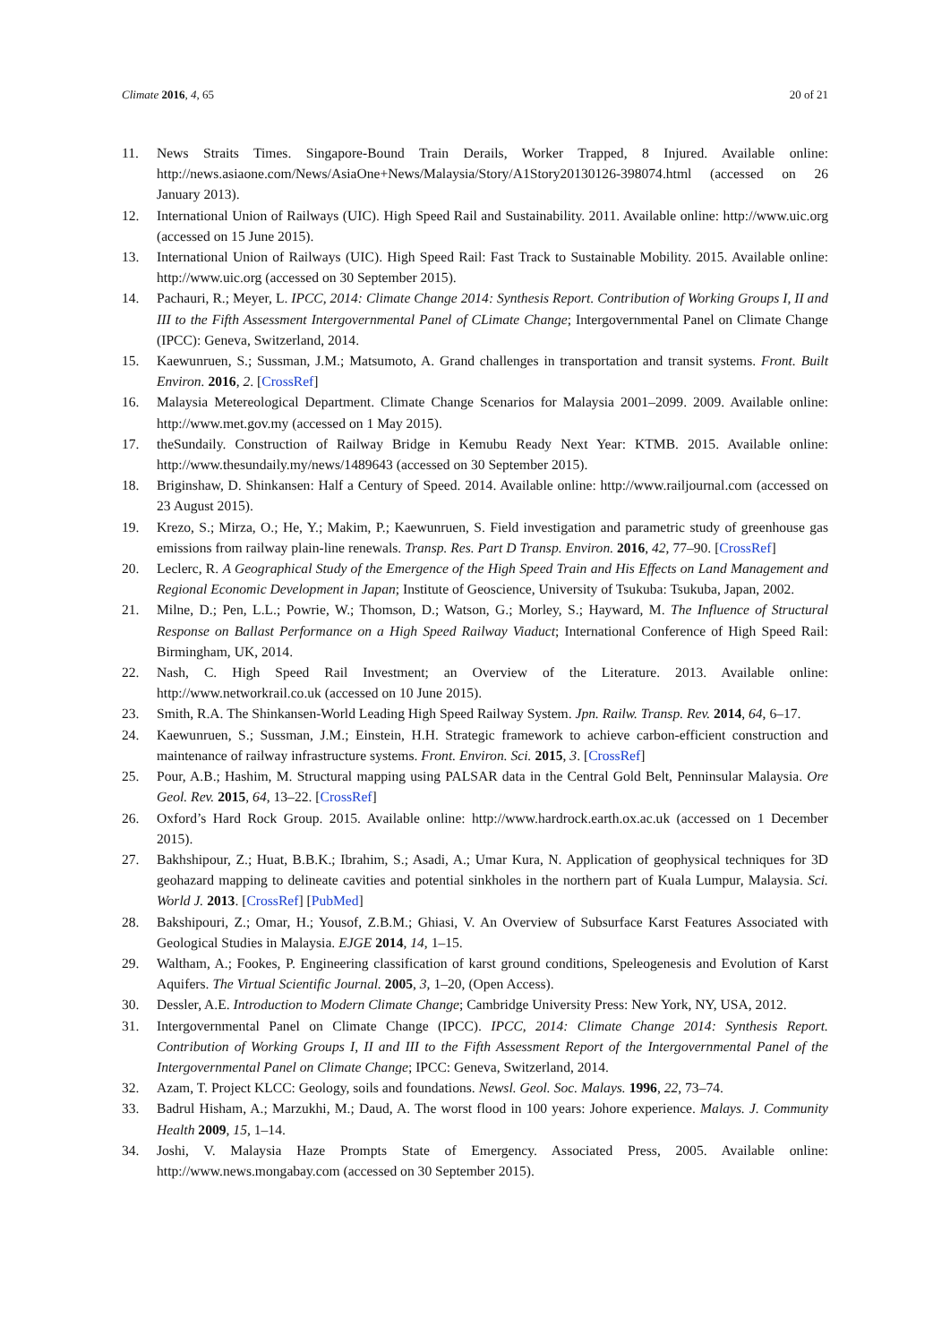Climate 2016, 4, 65 20 of 21
11. News Straits Times. Singapore-Bound Train Derails, Worker Trapped, 8 Injured. Available online: http://news.asiaone.com/News/AsiaOne+News/Malaysia/Story/A1Story20130126-398074.html (accessed on 26 January 2013).
12. International Union of Railways (UIC). High Speed Rail and Sustainability. 2011. Available online: http://www.uic.org (accessed on 15 June 2015).
13. International Union of Railways (UIC). High Speed Rail: Fast Track to Sustainable Mobility. 2015. Available online: http://www.uic.org (accessed on 30 September 2015).
14. Pachauri, R.; Meyer, L. IPCC, 2014: Climate Change 2014: Synthesis Report. Contribution of Working Groups I, II and III to the Fifth Assessment Intergovernmental Panel of CLimate Change; Intergovernmental Panel on Climate Change (IPCC): Geneva, Switzerland, 2014.
15. Kaewunruen, S.; Sussman, J.M.; Matsumoto, A. Grand challenges in transportation and transit systems. Front. Built Environ. 2016, 2. [CrossRef]
16. Malaysia Metereological Department. Climate Change Scenarios for Malaysia 2001–2099. 2009. Available online: http://www.met.gov.my (accessed on 1 May 2015).
17. theSundaily. Construction of Railway Bridge in Kemubu Ready Next Year: KTMB. 2015. Available online: http://www.thesundaily.my/news/1489643 (accessed on 30 September 2015).
18. Briginshaw, D. Shinkansen: Half a Century of Speed. 2014. Available online: http://www.railjournal.com (accessed on 23 August 2015).
19. Krezo, S.; Mirza, O.; He, Y.; Makim, P.; Kaewunruen, S. Field investigation and parametric study of greenhouse gas emissions from railway plain-line renewals. Transp. Res. Part D Transp. Environ. 2016, 42, 77–90. [CrossRef]
20. Leclerc, R. A Geographical Study of the Emergence of the High Speed Train and His Effects on Land Management and Regional Economic Development in Japan; Institute of Geoscience, University of Tsukuba: Tsukuba, Japan, 2002.
21. Milne, D.; Pen, L.L.; Powrie, W.; Thomson, D.; Watson, G.; Morley, S.; Hayward, M. The Influence of Structural Response on Ballast Performance on a High Speed Railway Viaduct; International Conference of High Speed Rail: Birmingham, UK, 2014.
22. Nash, C. High Speed Rail Investment; an Overview of the Literature. 2013. Available online: http://www.networkrail.co.uk (accessed on 10 June 2015).
23. Smith, R.A. The Shinkansen-World Leading High Speed Railway System. Jpn. Railw. Transp. Rev. 2014, 64, 6–17.
24. Kaewunruen, S.; Sussman, J.M.; Einstein, H.H. Strategic framework to achieve carbon-efficient construction and maintenance of railway infrastructure systems. Front. Environ. Sci. 2015, 3. [CrossRef]
25. Pour, A.B.; Hashim, M. Structural mapping using PALSAR data in the Central Gold Belt, Penninsular Malaysia. Ore Geol. Rev. 2015, 64, 13–22. [CrossRef]
26. Oxford’s Hard Rock Group. 2015. Available online: http://www.hardrock.earth.ox.ac.uk (accessed on 1 December 2015).
27. Bakhshipour, Z.; Huat, B.B.K.; Ibrahim, S.; Asadi, A.; Umar Kura, N. Application of geophysical techniques for 3D geohazard mapping to delineate cavities and potential sinkholes in the northern part of Kuala Lumpur, Malaysia. Sci. World J. 2013. [CrossRef] [PubMed]
28. Bakshipouri, Z.; Omar, H.; Yousof, Z.B.M.; Ghiasi, V. An Overview of Subsurface Karst Features Associated with Geological Studies in Malaysia. EJGE 2014, 14, 1–15.
29. Waltham, A.; Fookes, P. Engineering classification of karst ground conditions, Speleogenesis and Evolution of Karst Aquifers. The Virtual Scientific Journal. 2005, 3, 1–20, (Open Access).
30. Dessler, A.E. Introduction to Modern Climate Change; Cambridge University Press: New York, NY, USA, 2012.
31. Intergovernmental Panel on Climate Change (IPCC). IPCC, 2014: Climate Change 2014: Synthesis Report. Contribution of Working Groups I, II and III to the Fifth Assessment Report of the Intergovernmental Panel of the Intergovernmental Panel on Climate Change; IPCC: Geneva, Switzerland, 2014.
32. Azam, T. Project KLCC: Geology, soils and foundations. Newsl. Geol. Soc. Malays. 1996, 22, 73–74.
33. Badrul Hisham, A.; Marzukhi, M.; Daud, A. The worst flood in 100 years: Johore experience. Malays. J. Community Health 2009, 15, 1–14.
34. Joshi, V. Malaysia Haze Prompts State of Emergency. Associated Press, 2005. Available online: http://www.news.mongabay.com (accessed on 30 September 2015).